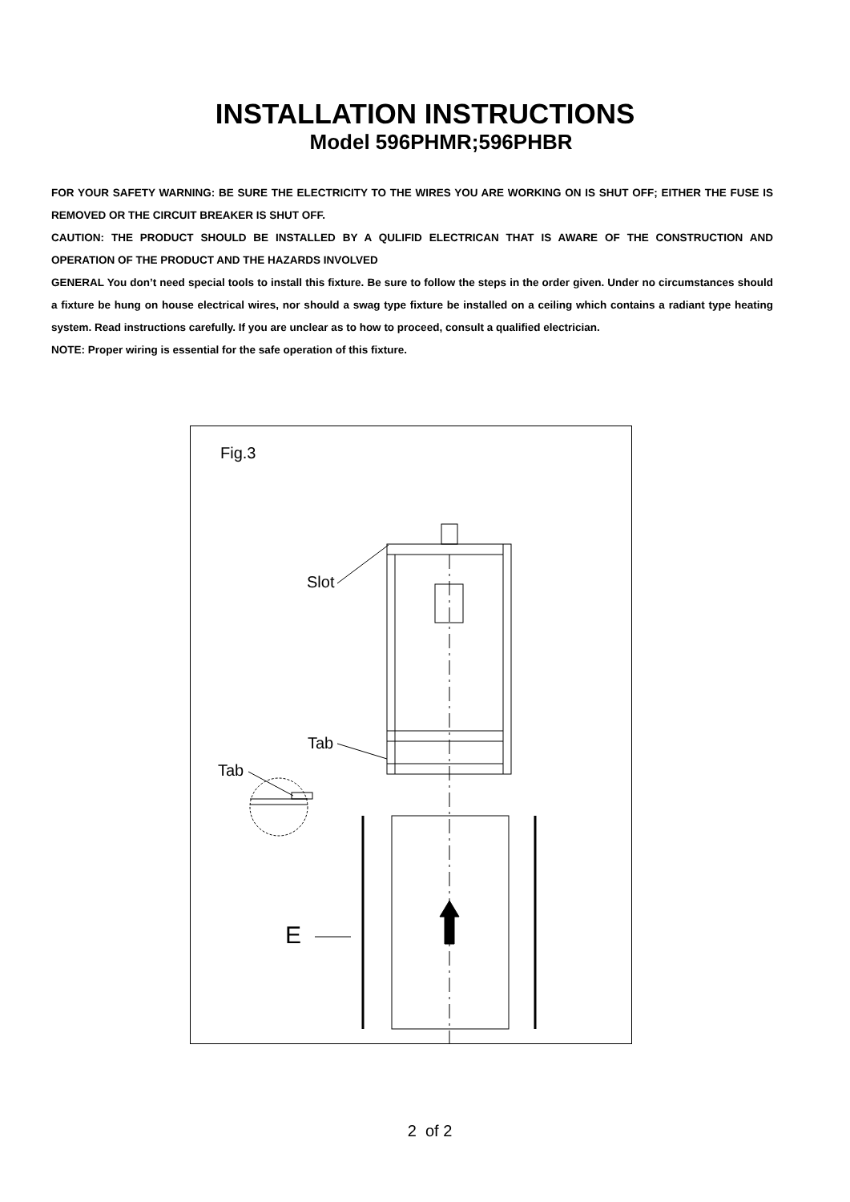INSTALLATION INSTRUCTIONS
Model 596PHMR;596PHBR
FOR YOUR SAFETY WARNING: BE SURE THE ELECTRICITY TO THE WIRES YOU ARE WORKING ON IS SHUT OFF; EITHER THE FUSE IS REMOVED OR THE CIRCUIT BREAKER IS SHUT OFF.
CAUTION: THE PRODUCT SHOULD BE INSTALLED BY A QULIFID ELECTRICAN THAT IS AWARE OF THE CONSTRUCTION AND OPERATION OF THE PRODUCT AND THE HAZARDS INVOLVED
GENERAL You don’t need special tools to install this fixture. Be sure to follow the steps in the order given. Under no circumstances should a fixture be hung on house electrical wires, nor should a swag type fixture be installed on a ceiling which contains a radiant type heating system. Read instructions carefully. If you are unclear as to how to proceed, consult a qualified electrician.
NOTE: Proper wiring is essential for the safe operation of this fixture.
Fig.3
Slot
Tab
Tab
E
2 of 2